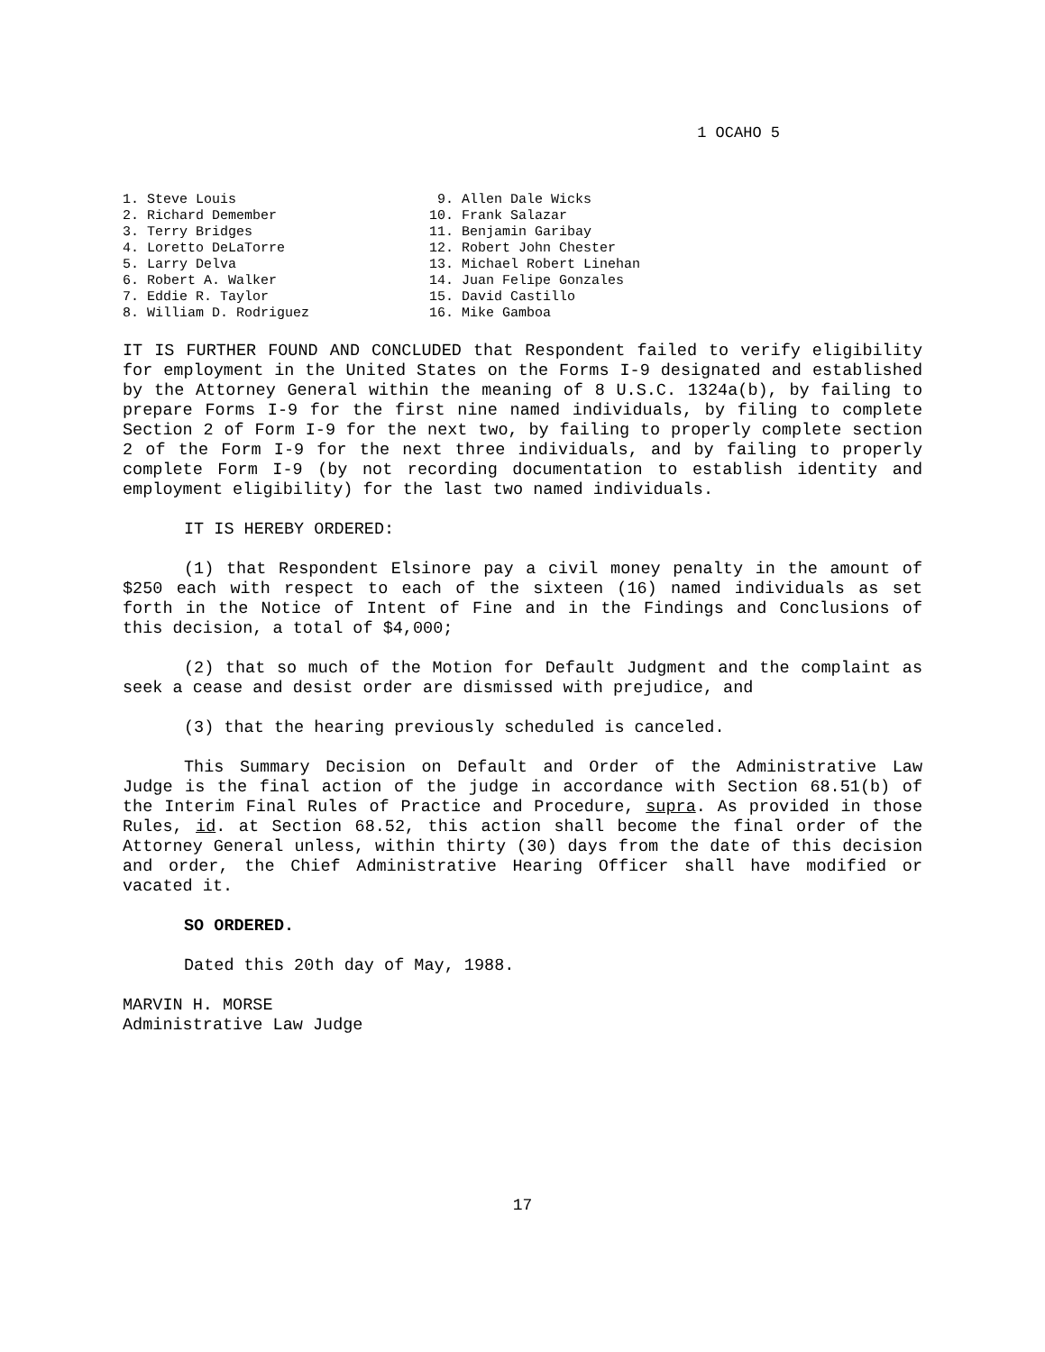1 OCAHO 5
1. Steve Louis
2. Richard Demember
3. Terry Bridges
4. Loretto DeLaTorre
5. Larry Delva
6. Robert A. Walker
7. Eddie R. Taylor
8. William D. Rodriguez
9. Allen Dale Wicks
10. Frank Salazar
11. Benjamin Garibay
12. Robert John Chester
13. Michael Robert Linehan
14. Juan Felipe Gonzales
15. David Castillo
16. Mike Gamboa
IT IS FURTHER FOUND AND CONCLUDED that Respondent failed to verify eligibility for employment in the United States on the Forms I-9 designated and established by the Attorney General within the meaning of 8 U.S.C. 1324a(b), by failing to prepare Forms I-9 for the first nine named individuals, by filing to complete Section 2 of Form I-9 for the next two, by failing to properly complete section 2 of the Form I-9 for the next three individuals, and by failing to properly complete Form I-9 (by not recording documentation to establish identity and employment eligibility) for the last two named individuals.
IT IS HEREBY ORDERED:
(1) that Respondent Elsinore pay a civil money penalty in the amount of $250 each with respect to each of the sixteen (16) named individuals as set forth in the Notice of Intent of Fine and in the Findings and Conclusions of this decision, a total of $4,000;
(2) that so much of the Motion for Default Judgment and the complaint as seek a cease and desist order are dismissed with prejudice, and
(3) that the hearing previously scheduled is canceled.
This Summary Decision on Default and Order of the Administrative Law Judge is the final action of the judge in accordance with Section 68.51(b) of the Interim Final Rules of Practice and Procedure, supra. As provided in those Rules, id. at Section 68.52, this action shall become the final order of the Attorney General unless, within thirty (30) days from the date of this decision and order, the Chief Administrative Hearing Officer shall have modified or vacated it.
SO ORDERED.
Dated this 20th day of May, 1988.
MARVIN H. MORSE
Administrative Law Judge
17